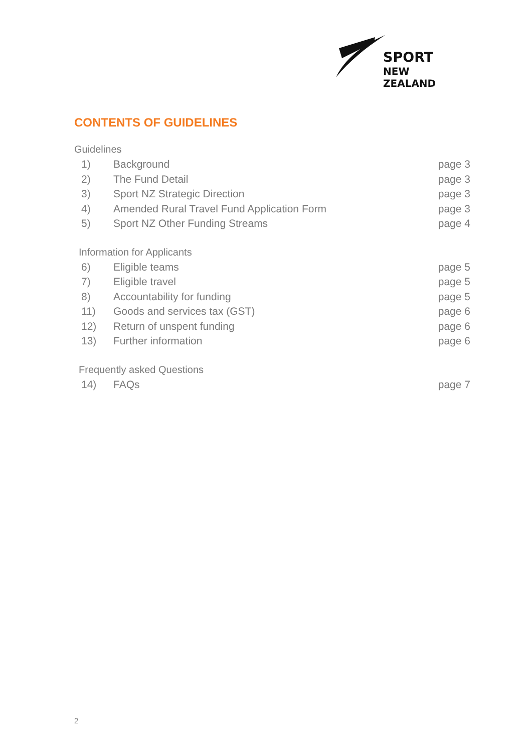SPORT
NEW ZEALAND
CONTENTS OF GUIDELINES
Guidelines
1) Background page 3
2) The Fund Detail page 3
3) Sport NZ Strategic Direction page 3
4) Amended Rural Travel Fund Application Form page 3
5) Sport NZ Other Funding Streams page 4
Information for Applicants
6) Eligible teams page 5
7) Eligible travel page 5
8) Accountability for funding page 5
11) Goods and services tax (GST) page 6
12) Return of unspent funding page 6
13) Further information page 6
Frequently asked Questions
14) FAQs page 7
2